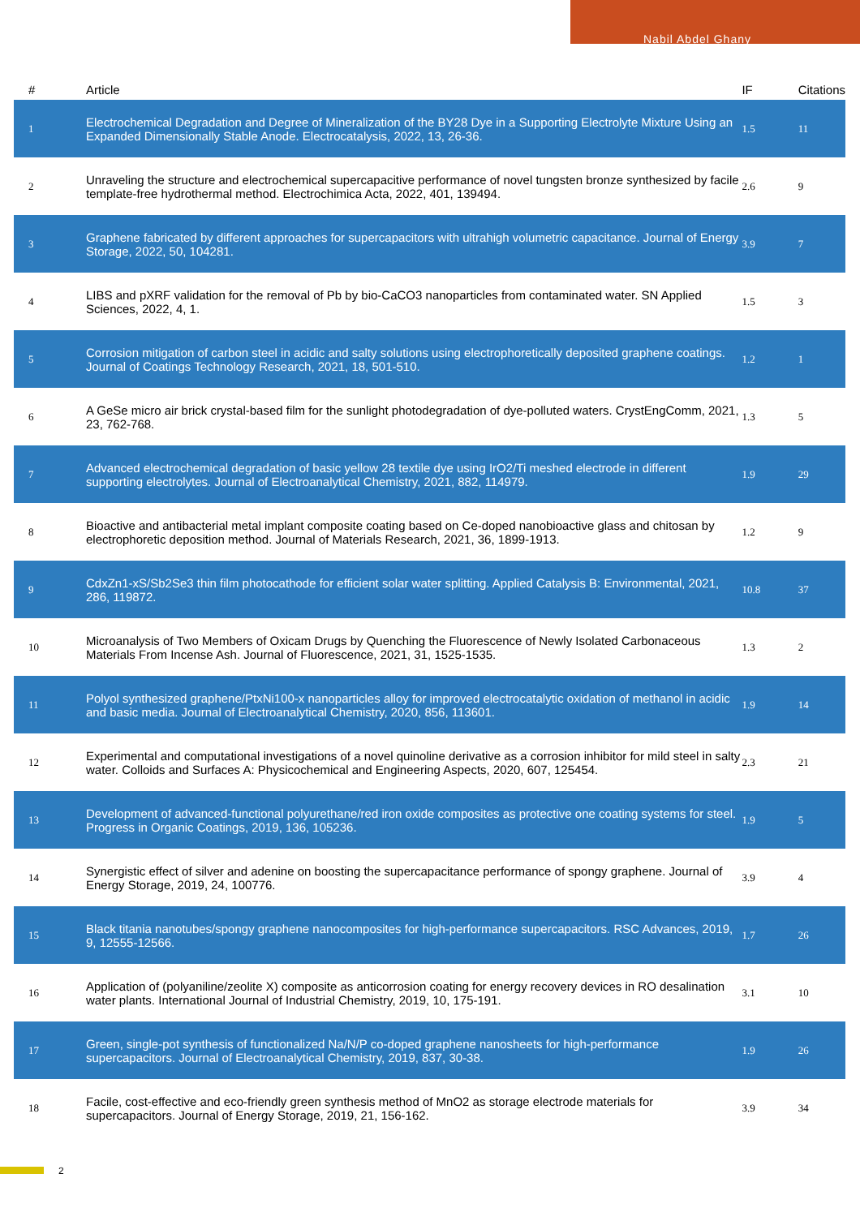Nabil Abdel Ghany
| # | Article | IF | Citations |
| --- | --- | --- | --- |
| 1 | Electrochemical Degradation and Degree of Mineralization of the BY28 Dye in a Supporting Electrolyte Mixture Using an Expanded Dimensionally Stable Anode. Electrocatalysis, 2022, 13, 26-36. | 1.5 | 11 |
| 2 | Unraveling the structure and electrochemical supercapacitive performance of novel tungsten bronze synthesized by facile template-free hydrothermal method. Electrochimica Acta, 2022, 401, 139494. | 2.6 | 9 |
| 3 | Graphene fabricated by different approaches for supercapacitors with ultrahigh volumetric capacitance. Journal of Energy Storage, 2022, 50, 104281. | 3.9 | 7 |
| 4 | LIBS and pXRF validation for the removal of Pb by bio-CaCO3 nanoparticles from contaminated water. SN Applied Sciences, 2022, 4, 1. | 1.5 | 3 |
| 5 | Corrosion mitigation of carbon steel in acidic and salty solutions using electrophoretically deposited graphene coatings. Journal of Coatings Technology Research, 2021, 18, 501-510. | 1.2 | 1 |
| 6 | A GeSe micro air brick crystal-based film for the sunlight photodegradation of dye-polluted waters. CrystEngComm, 2021, 23, 762-768. | 1.3 | 5 |
| 7 | Advanced electrochemical degradation of basic yellow 28 textile dye using IrO2/Ti meshed electrode in different supporting electrolytes. Journal of Electroanalytical Chemistry, 2021, 882, 114979. | 1.9 | 29 |
| 8 | Bioactive and antibacterial metal implant composite coating based on Ce-doped nanobioactive glass and chitosan by electrophoretic deposition method. Journal of Materials Research, 2021, 36, 1899-1913. | 1.2 | 9 |
| 9 | CdxZn1-xS/Sb2Se3 thin film photocathode for efficient solar water splitting. Applied Catalysis B: Environmental, 2021, 286, 119872. | 10.8 | 37 |
| 10 | Microanalysis of Two Members of Oxicam Drugs by Quenching the Fluorescence of Newly Isolated Carbonaceous Materials From Incense Ash. Journal of Fluorescence, 2021, 31, 1525-1535. | 1.3 | 2 |
| 11 | Polyol synthesized graphene/PtxNi100-x nanoparticles alloy for improved electrocatalytic oxidation of methanol in acidic and basic media. Journal of Electroanalytical Chemistry, 2020, 856, 113601. | 1.9 | 14 |
| 12 | Experimental and computational investigations of a novel quinoline derivative as a corrosion inhibitor for mild steel in salty water. Colloids and Surfaces A: Physicochemical and Engineering Aspects, 2020, 607, 125454. | 2.3 | 21 |
| 13 | Development of advanced-functional polyurethane/red iron oxide composites as protective one coating systems for steel. Progress in Organic Coatings, 2019, 136, 105236. | 1.9 | 5 |
| 14 | Synergistic effect of silver and adenine on boosting the supercapacitance performance of spongy graphene. Journal of Energy Storage, 2019, 24, 100776. | 3.9 | 4 |
| 15 | Black titania nanotubes/spongy graphene nanocomposites for high-performance supercapacitors. RSC Advances, 2019, 9, 12555-12566. | 1.7 | 26 |
| 16 | Application of (polyaniline/zeolite X) composite as anticorrosion coating for energy recovery devices in RO desalination water plants. International Journal of Industrial Chemistry, 2019, 10, 175-191. | 3.1 | 10 |
| 17 | Green, single-pot synthesis of functionalized Na/N/P co-doped graphene nanosheets for high-performance supercapacitors. Journal of Electroanalytical Chemistry, 2019, 837, 30-38. | 1.9 | 26 |
| 18 | Facile, cost-effective and eco-friendly green synthesis method of MnO2 as storage electrode materials for supercapacitors. Journal of Energy Storage, 2019, 21, 156-162. | 3.9 | 34 |
2